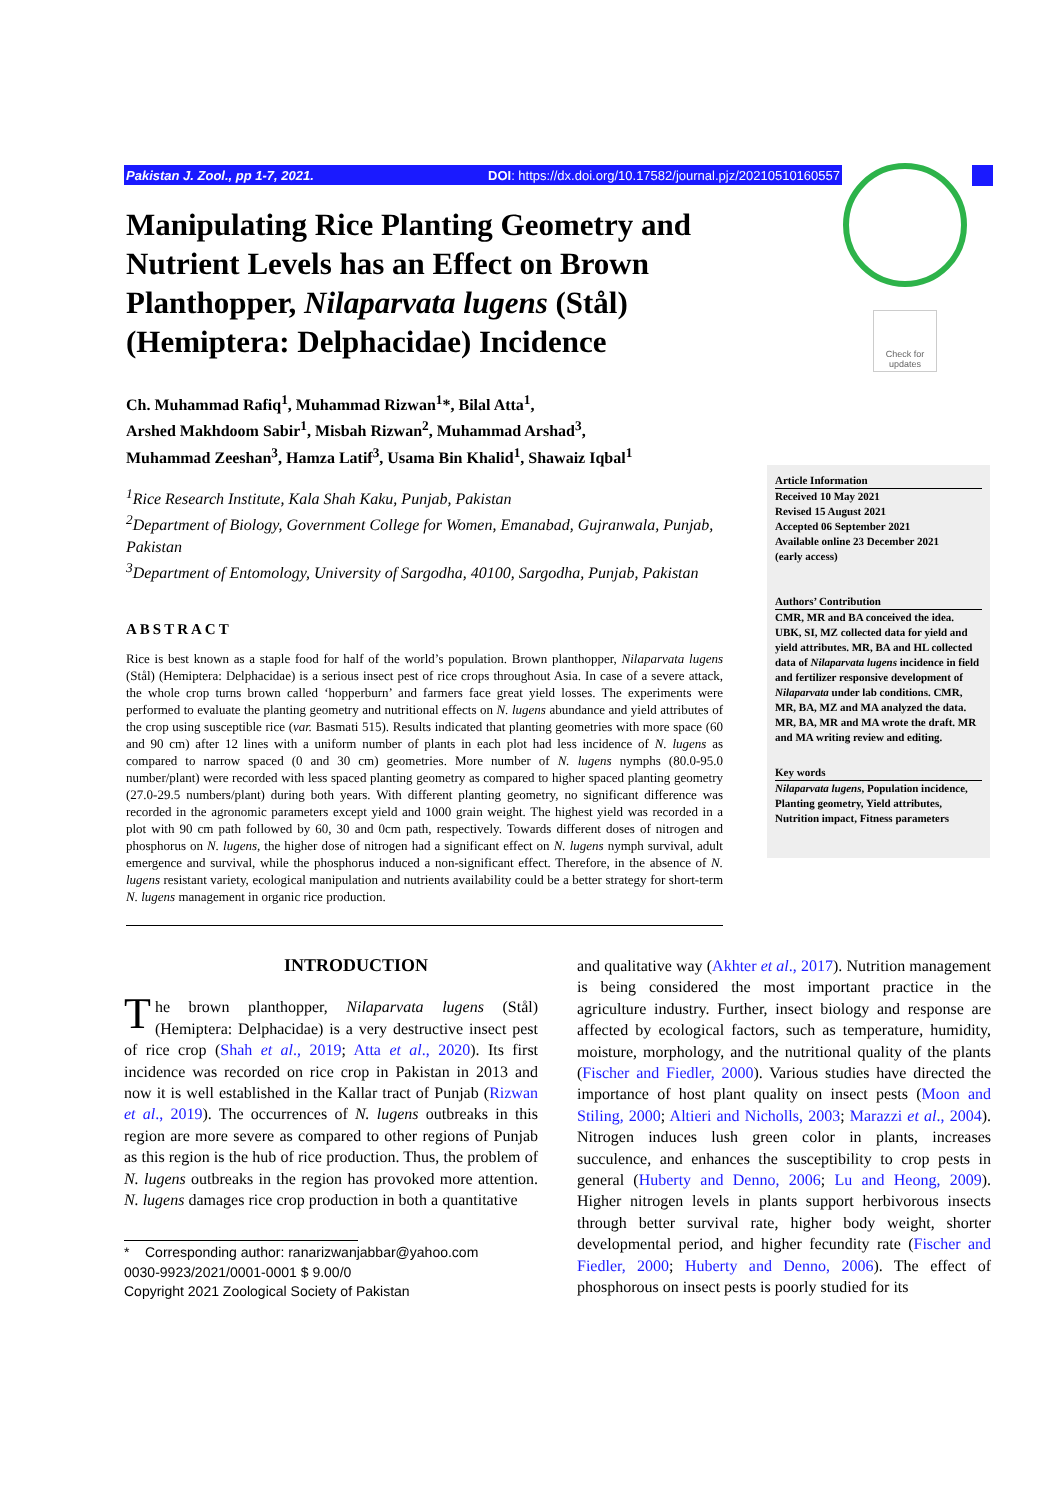Pakistan J. Zool., pp 1-7, 2021. DOI: https://dx.doi.org/10.17582/journal.pjz/20210510160557
Check for updates
Manipulating Rice Planting Geometry and Nutrient Levels has an Effect on Brown Planthopper, Nilaparvata lugens (Stål) (Hemiptera: Delphacidae) Incidence
Ch. Muhammad Rafiq<sup>1</sup>, Muhammad Rizwan<sup>1</sup>*, Bilal Atta<sup>1</sup>,
Arshed Makhdoom Sabir<sup>1</sup>, Misbah Rizwan<sup>2</sup>, Muhammad Arshad<sup>3</sup>,
Muhammad Zeeshan<sup>3</sup>, Hamza Latif<sup>3</sup>, Usama Bin Khalid<sup>1</sup>, Shawaiz Iqbal<sup>1</sup>
<sup>1</sup> Rice Research Institute, Kala Shah Kaku, Punjab, Pakistan
<sup>2</sup> Department of Biology, Government College for Women, Emanabad, Gujranwala, Punjab, Pakistan
<sup>3</sup> Department of Entomology, University of Sargodha, 40100, Sargodha, Punjab, Pakistan
ABSTRACT
Rice is best known as a staple food for half of the world’s population. Brown planthopper, Nilaparvata lugens (Stål) (Hemiptera: Delphacidae) is a serious insect pest of rice crops throughout Asia. In case of a severe attack, the whole crop turns brown called ‘hopperburn’ and farmers face great yield losses. The experiments were performed to evaluate the planting geometry and nutritional effects on N. lugens abundance and yield attributes of the crop using susceptible rice (var. Basmati 515). Results indicated that planting geometries with more space (60 and 90 cm) after 12 lines with a uniform number of plants in each plot had less incidence of N. lugens as compared to narrow spaced (0 and 30 cm) geometries. More number of N. lugens nymphs (80.0-95.0 number/plant) were recorded with less spaced planting geometry as compared to higher spaced planting geometry (27.0-29.5 numbers/plant) during both years. With different planting geometry, no significant difference was recorded in the agronomic parameters except yield and 1000 grain weight. The highest yield was recorded in a plot with 90 cm path followed by 60, 30 and 0cm path, respectively. Towards different doses of nitrogen and phosphorus on N. lugens, the higher dose of nitrogen had a significant effect on N. lugens nymph survival, adult emergence and survival, while the phosphorus induced a non-significant effect. Therefore, in the absence of N. lugens resistant variety, ecological manipulation and nutrients availability could be a better strategy for short-term N. lugens management in organic rice production.
Article Information
Received 10 May 2021
Revised 15 August 2021
Accepted 06 September 2021
Available online 23 December 2021
(early access)
Authors’ Contribution
CMR, MR and BA conceived the idea. UBK, SI, MZ collected data for yield and yield attributes. MR, BA and HL collected data of Nilaparvata lugens incidence in field and fertilizer responsive development of Nilaparvata under lab conditions. CMR, MR, BA, MZ and MA analyzed the data. MR, BA, MR and MA wrote the draft. MR and MA writing review and editing.
Key words
Nilaparvata lugens, Population incidence, Planting geometry, Yield attributes, Nutrition impact, Fitness parameters
INTRODUCTION
The brown planthopper, Nilaparvata lugens (Stål) (Hemiptera: Delphacidae) is a very destructive insect pest of rice crop (Shah et al., 2019; Atta et al., 2020). Its first incidence was recorded on rice crop in Pakistan in 2013 and now it is well established in the Kallar tract of Punjab (Rizwan et al., 2019). The occurrences of N. lugens outbreaks in this region are more severe as compared to other regions of Punjab as this region is the hub of rice production. Thus, the problem of N. lugens outbreaks in the region has provoked more attention. N. lugens damages rice crop production in both a quantitative
* Corresponding author: ranarizwanjabbar@yahoo.com
0030-9923/2021/0001-0001 $ 9.00/0
Copyright 2021 Zoological Society of Pakistan
and qualitative way (Akhter et al., 2017). Nutrition management is being considered the most important practice in the agriculture industry. Further, insect biology and response are affected by ecological factors, such as temperature, humidity, moisture, morphology, and the nutritional quality of the plants (Fischer and Fiedler, 2000). Various studies have directed the importance of host plant quality on insect pests (Moon and Stiling, 2000; Altieri and Nicholls, 2003; Marazzi et al., 2004). Nitrogen induces lush green color in plants, increases succulence, and enhances the susceptibility to crop pests in general (Huberty and Denno, 2006; Lu and Heong, 2009). Higher nitrogen levels in plants support herbivorous insects through better survival rate, higher body weight, shorter developmental period, and higher fecundity rate (Fischer and Fiedler, 2000; Huberty and Denno, 2006). The effect of phosphorous on insect pests is poorly studied for its